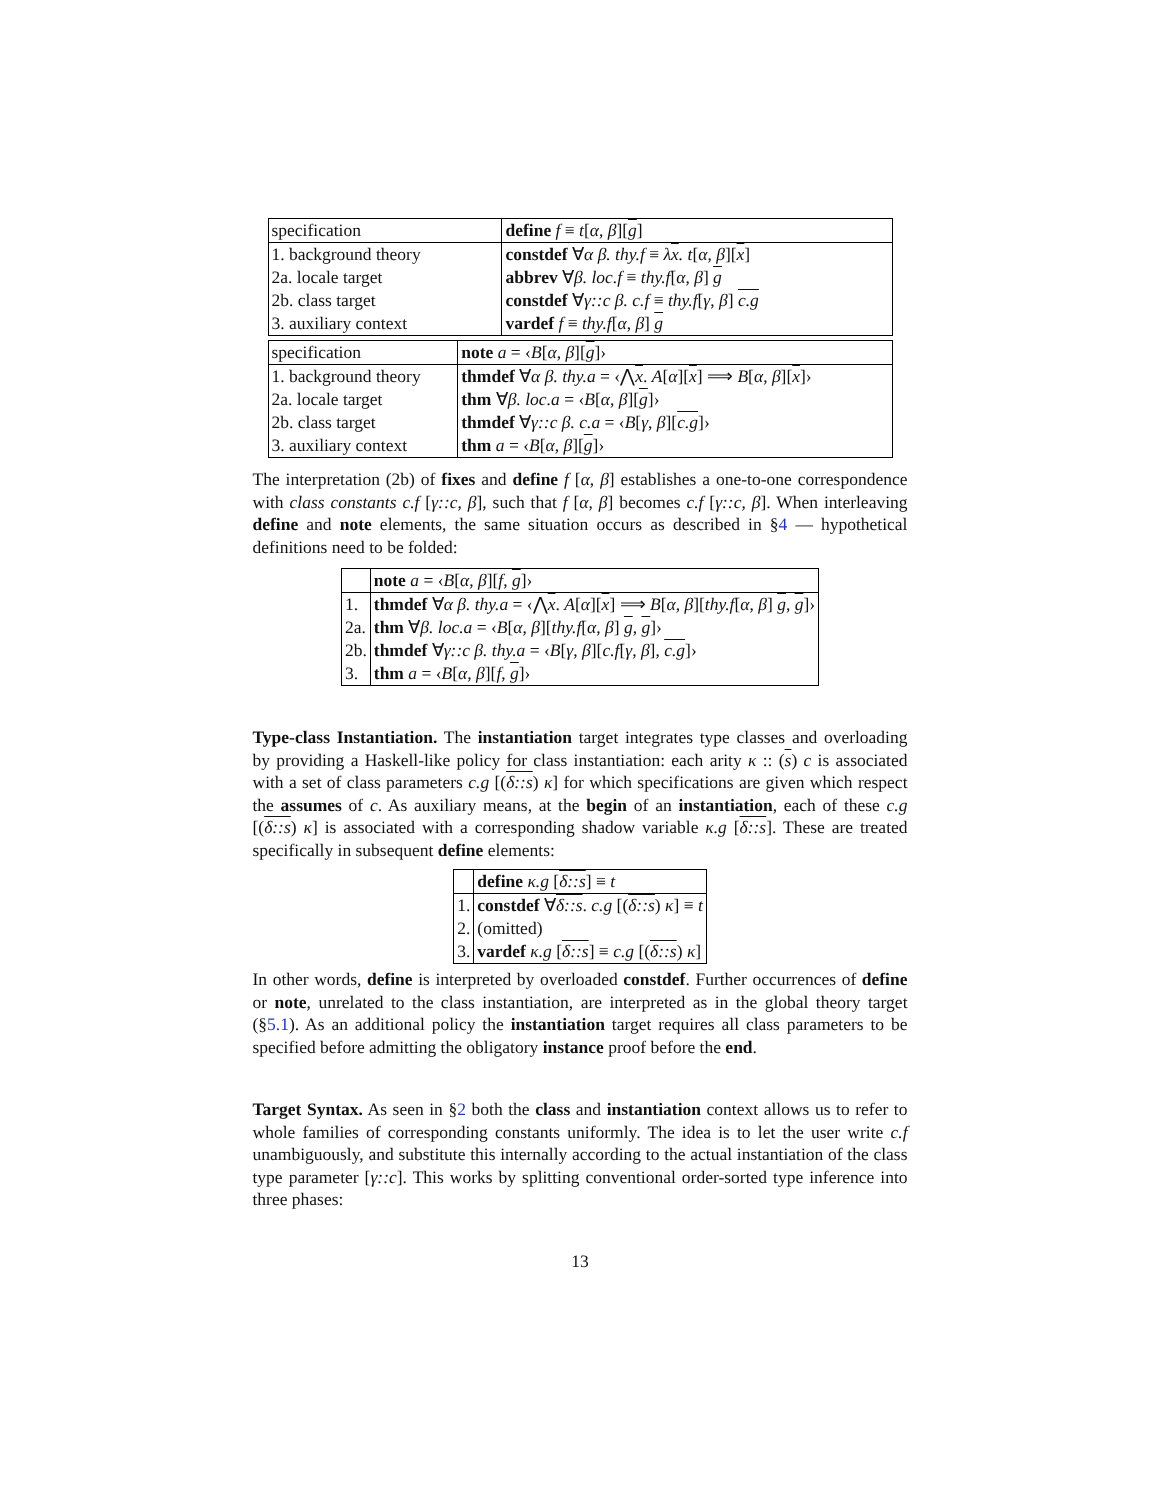| specification | define f ≡ t [ α , β ][ g ] |
| 1. background theory | constdef ∀ α β. thy.f ≡ λ x . t [ α , β ][ x ] |
| 2a. locale target | abbrev ∀ β. loc.f ≡ thy.f [ α , β ] g |
| 2b. class target | constdef ∀ γ::c β. c.f ≡ thy.f [ γ , β ] c.g |
| 3. auxiliary context | vardef f ≡ thy.f [ α , β ] g |
| specification | note a = ‹ B [ α , β ][ g ]› |
| 1. background theory | thmdef ∀ α β. thy.a = ‹⋀ x . A [ α ][ x ] ⟹ B [ α , β ][ x ]› |
| 2a. locale target | thm ∀ β. loc.a = ‹ B [ α , β ][ g ]› |
| 2b. class target | thmdef ∀ γ::c β. c.a = ‹ B [ γ , β ][ c.g ]› |
| 3. auxiliary context | thm a = ‹ B [ α , β ][ g ]› |
The interpretation (2b) of fixes and define f [α, β] establishes a one-to-one correspondence with class constants c.f [γ::c, β], such that f [α, β] becomes c.f [γ::c, β]. When interleaving define and note elements, the same situation occurs as described in §4 — hypothetical definitions need to be folded:
| | note a = ‹ B [ α , β ][ f , g ]› |
| 1. | thmdef ∀ α β. thy.a = ‹⋀ x . A [ α ][ x ] ⟹ B [ α , β ][ thy.f [ α , β ] g , g ]› |
| 2a. | thm ∀ β. loc.a = ‹ B [ α , β ][ thy.f [ α , β ] g , g ]› |
| 2b. | thmdef ∀ γ::c β. thy.a = ‹ B [ γ , β ][ c.f [ γ , β ], c.g ]› |
| 3. | thm a = ‹ B [ α , β ][ f , g ]› |
Type-class Instantiation. The instantiation target integrates type classes and overloading by providing a Haskell-like policy for class instantiation: each arity κ :: (s) c is associated with a set of class parameters c.g [(δ::s) κ] for which specifications are given which respect the assumes of c. As auxiliary means, at the begin of an instantiation, each of these c.g [(δ::s) κ] is associated with a corresponding shadow variable κ.g [δ::s]. These are treated specifically in subsequent define elements:
| | define κ.g [ δ::s ] ≡ t |
| 1. | constdef ∀ δ::s . c.g [( δ::s ) κ ] ≡ t |
| 2. | (omitted) |
| 3. | vardef κ.g [ δ::s ] ≡ c.g [( δ::s ) κ ] |
In other words, define is interpreted by overloaded constdef. Further occurrences of define or note, unrelated to the class instantiation, are interpreted as in the global theory target (§5.1). As an additional policy the instantiation target requires all class parameters to be specified before admitting the obligatory instance proof before the end.
Target Syntax. As seen in §2 both the class and instantiation context allows us to refer to whole families of corresponding constants uniformly. The idea is to let the user write c.f unambiguously, and substitute this internally according to the actual instantiation of the class type parameter [γ::c]. This works by splitting conventional order-sorted type inference into three phases:
13